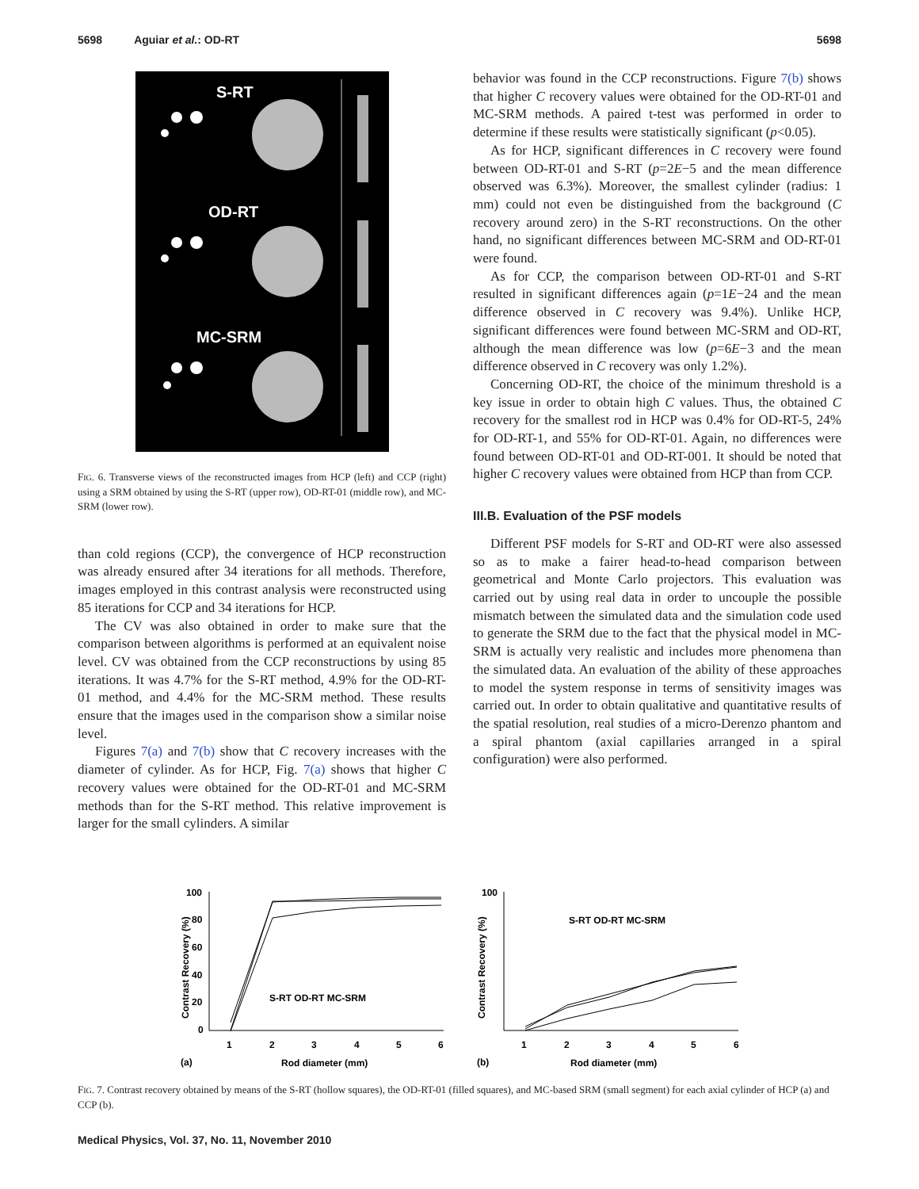5698 Aguiar et al.: OD-RT 5698
S-RT
OD-RT
MC-SRM
FIG. 6. Transverse views of the reconstructed images from HCP (left) and CCP (right) using a SRM obtained by using the S-RT (upper row), OD-RT-01 (middle row), and MC-SRM (lower row).
than cold regions (CCP), the convergence of HCP reconstruction was already ensured after 34 iterations for all methods. Therefore, images employed in this contrast analysis were reconstructed using 85 iterations for CCP and 34 iterations for HCP.
The CV was also obtained in order to make sure that the comparison between algorithms is performed at an equivalent noise level. CV was obtained from the CCP reconstructions by using 85 iterations. It was 4.7% for the S-RT method, 4.9% for the OD-RT-01 method, and 4.4% for the MC-SRM method. These results ensure that the images used in the comparison show a similar noise level.
Figures 7(a) and 7(b) show that C recovery increases with the diameter of cylinder. As for HCP, Fig. 7(a) shows that higher C recovery values were obtained for the OD-RT-01 and MC-SRM methods than for the S-RT method. This relative improvement is larger for the small cylinders. A similar
behavior was found in the CCP reconstructions. Figure 7(b) shows that higher C recovery values were obtained for the OD-RT-01 and MC-SRM methods. A paired t-test was performed in order to determine if these results were statistically significant (p<0.05).
As for HCP, significant differences in C recovery were found between OD-RT-01 and S-RT (p=2E−5 and the mean difference observed was 6.3%). Moreover, the smallest cylinder (radius: 1 mm) could not even be distinguished from the background (C recovery around zero) in the S-RT reconstructions. On the other hand, no significant differences between MC-SRM and OD-RT-01 were found.
As for CCP, the comparison between OD-RT-01 and S-RT resulted in significant differences again (p=1E−24 and the mean difference observed in C recovery was 9.4%). Unlike HCP, significant differences were found between MC-SRM and OD-RT, although the mean difference was low (p=6E−3 and the mean difference observed in C recovery was only 1.2%).
Concerning OD-RT, the choice of the minimum threshold is a key issue in order to obtain high C values. Thus, the obtained C recovery for the smallest rod in HCP was 0.4% for OD-RT-5, 24% for OD-RT-1, and 55% for OD-RT-01. Again, no differences were found between OD-RT-01 and OD-RT-001. It should be noted that higher C recovery values were obtained from HCP than from CCP.
III.B. Evaluation of the PSF models
Different PSF models for S-RT and OD-RT were also assessed so as to make a fairer head-to-head comparison between geometrical and Monte Carlo projectors. This evaluation was carried out by using real data in order to uncouple the possible mismatch between the simulated data and the simulation code used to generate the SRM due to the fact that the physical model in MC-SRM is actually very realistic and includes more phenomena than the simulated data. An evaluation of the ability of these approaches to model the system response in terms of sensitivity images was carried out. In order to obtain qualitative and quantitative results of the spatial resolution, real studies of a micro-Derenzo phantom and a spiral phantom (axial capillaries arranged in a spiral configuration) were also performed.
100
80
60
40
20
0
1
2
3
4
5
6
Rod diameter (mm)
(a)
S-RT OD-RT MC-SRM
100
S-RT OD-RT MC-SRM
1
2
3
4
5
6
Rod diameter (mm)
(b)
Contrast Recovery (%)
Contrast Recovery (%)
FIG. 7. Contrast recovery obtained by means of the S-RT (hollow squares), the OD-RT-01 (filled squares), and MC-based SRM (small segment) for each axial cylinder of HCP (a) and CCP (b).
Medical Physics, Vol. 37, No. 11, November 2010